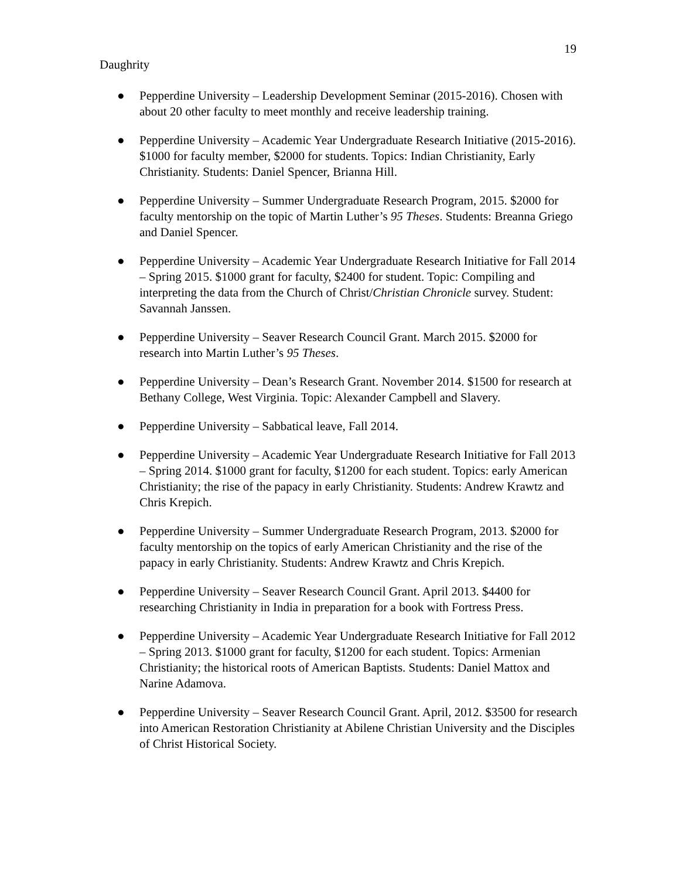19
Daughrity
● Pepperdine University – Leadership Development Seminar (2015-2016). Chosen with about 20 other faculty to meet monthly and receive leadership training.
● Pepperdine University – Academic Year Undergraduate Research Initiative (2015-2016). $1000 for faculty member, $2000 for students. Topics: Indian Christianity, Early Christianity. Students: Daniel Spencer, Brianna Hill.
● Pepperdine University – Summer Undergraduate Research Program, 2015. $2000 for faculty mentorship on the topic of Martin Luther’s 95 Theses. Students: Breanna Griego and Daniel Spencer.
● Pepperdine University – Academic Year Undergraduate Research Initiative for Fall 2014 – Spring 2015. $1000 grant for faculty, $2400 for student. Topic: Compiling and interpreting the data from the Church of Christ/Christian Chronicle survey. Student: Savannah Janssen.
● Pepperdine University – Seaver Research Council Grant. March 2015. $2000 for research into Martin Luther’s 95 Theses.
● Pepperdine University – Dean’s Research Grant. November 2014. $1500 for research at Bethany College, West Virginia. Topic: Alexander Campbell and Slavery.
● Pepperdine University – Sabbatical leave, Fall 2014.
● Pepperdine University – Academic Year Undergraduate Research Initiative for Fall 2013 – Spring 2014. $1000 grant for faculty, $1200 for each student. Topics: early American Christianity; the rise of the papacy in early Christianity. Students: Andrew Krawtz and Chris Krepich.
● Pepperdine University – Summer Undergraduate Research Program, 2013. $2000 for faculty mentorship on the topics of early American Christianity and the rise of the papacy in early Christianity. Students: Andrew Krawtz and Chris Krepich.
● Pepperdine University – Seaver Research Council Grant. April 2013. $4400 for researching Christianity in India in preparation for a book with Fortress Press.
● Pepperdine University – Academic Year Undergraduate Research Initiative for Fall 2012 – Spring 2013. $1000 grant for faculty, $1200 for each student. Topics: Armenian Christianity; the historical roots of American Baptists. Students: Daniel Mattox and Narine Adamova.
● Pepperdine University – Seaver Research Council Grant. April, 2012. $3500 for research into American Restoration Christianity at Abilene Christian University and the Disciples of Christ Historical Society.